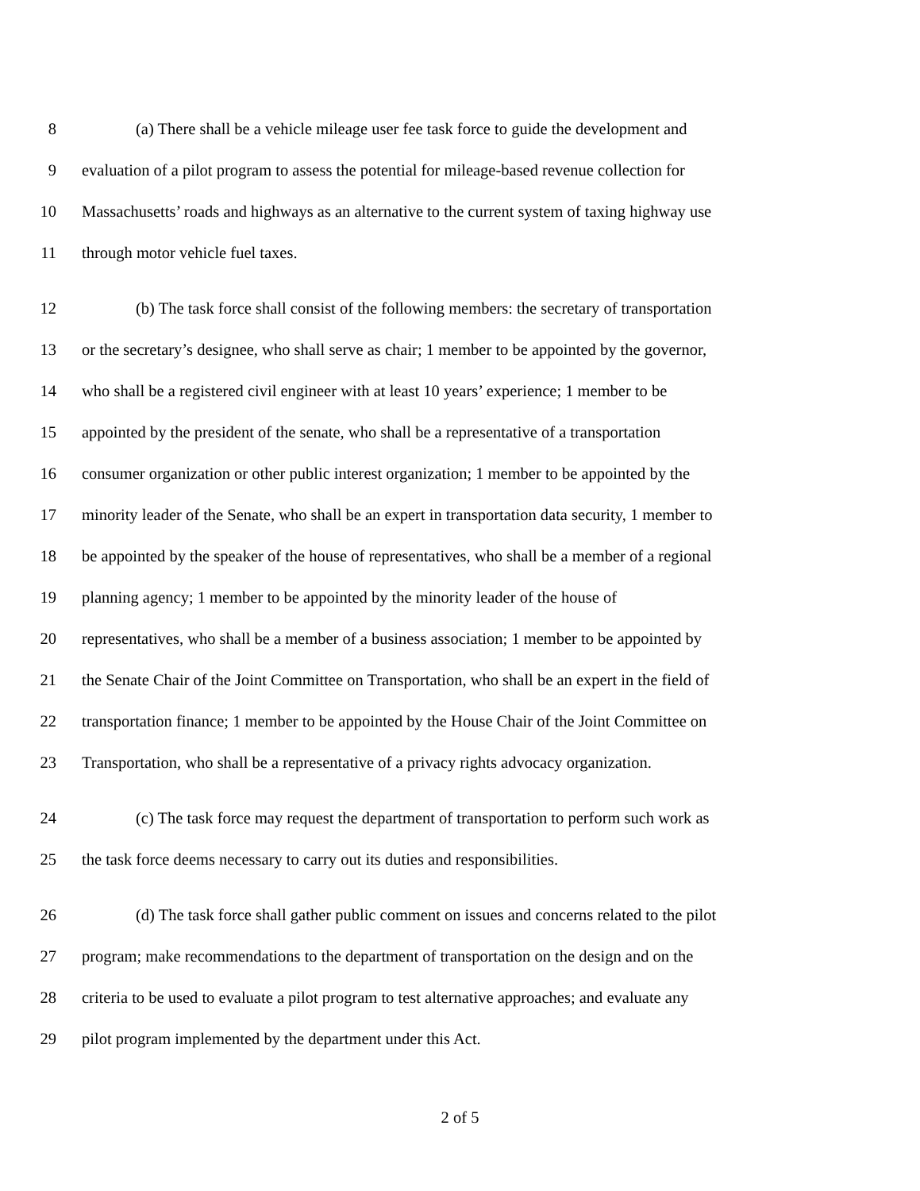8 (a) There shall be a vehicle mileage user fee task force to guide the development and
9 evaluation of a pilot program to assess the potential for mileage-based revenue collection for
10 Massachusetts’ roads and highways as an alternative to the current system of taxing highway use
11 through motor vehicle fuel taxes.
12 (b) The task force shall consist of the following members: the secretary of transportation
13 or the secretary’s designee, who shall serve as chair; 1 member to be appointed by the governor,
14 who shall be a registered civil engineer with at least 10 years’ experience; 1 member to be
15 appointed by the president of the senate, who shall be a representative of a transportation
16 consumer organization or other public interest organization; 1 member to be appointed by the
17 minority leader of the Senate, who shall be an expert in transportation data security, 1 member to
18 be appointed by the speaker of the house of representatives, who shall be a member of a regional
19 planning agency; 1 member to be appointed by the minority leader of the house of
20 representatives, who shall be a member of a business association; 1 member to be appointed by
21 the Senate Chair of the Joint Committee on Transportation, who shall be an expert in the field of
22 transportation finance; 1 member to be appointed by the House Chair of the Joint Committee on
23 Transportation, who shall be a representative of a privacy rights advocacy organization.
24 (c) The task force may request the department of transportation to perform such work as
25 the task force deems necessary to carry out its duties and responsibilities.
26 (d) The task force shall gather public comment on issues and concerns related to the pilot
27 program; make recommendations to the department of transportation on the design and on the
28 criteria to be used to evaluate a pilot program to test alternative approaches; and evaluate any
29 pilot program implemented by the department under this Act.
2 of 5